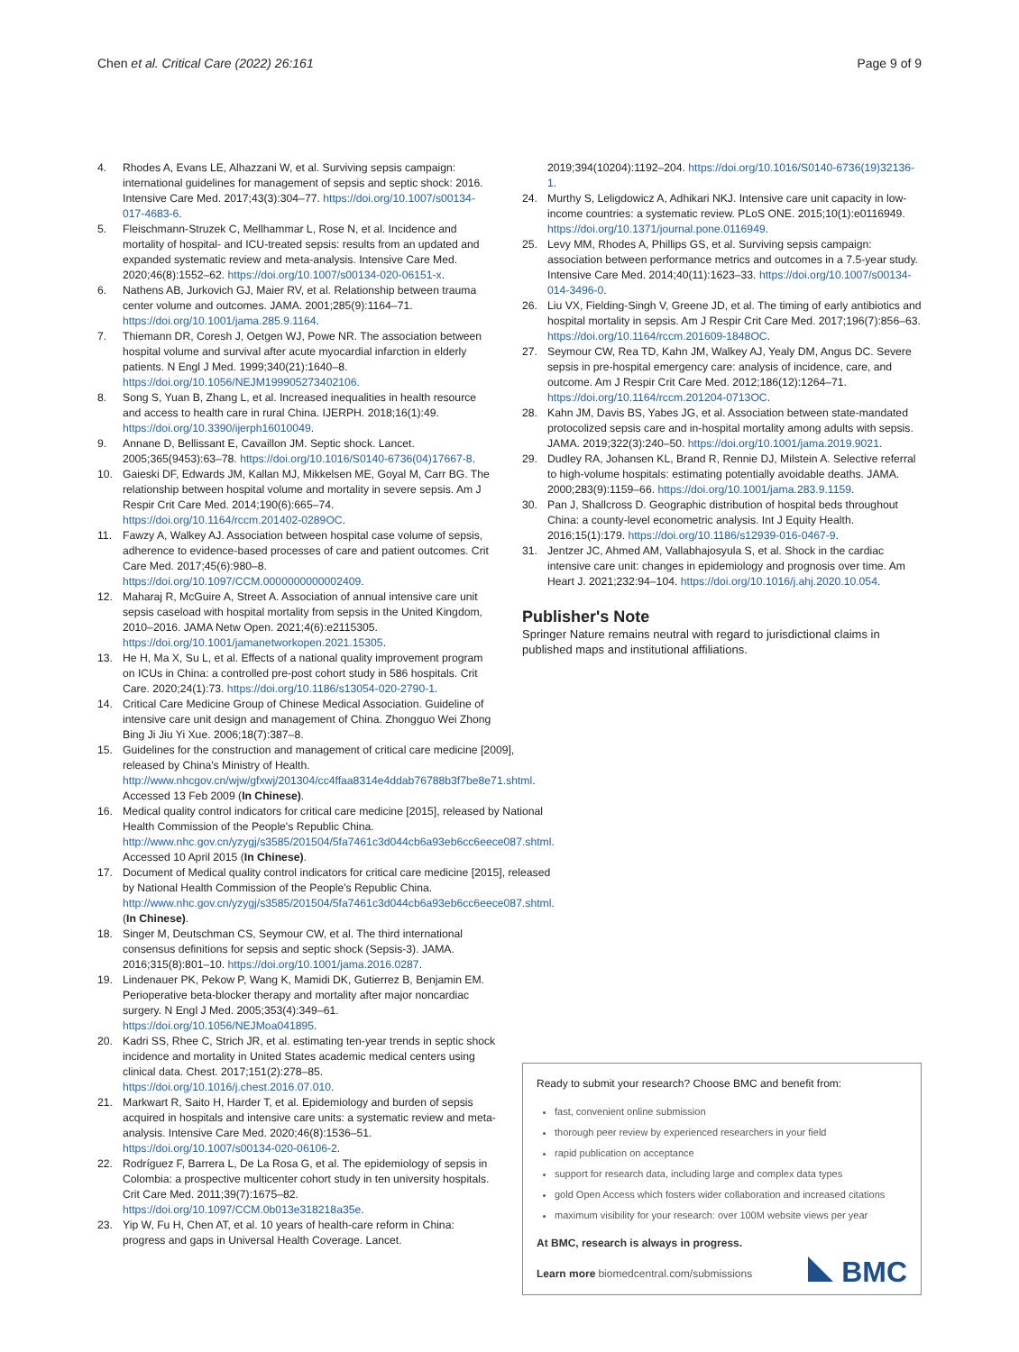Chen et al. Critical Care (2022) 26:161 Page 9 of 9
4. Rhodes A, Evans LE, Alhazzani W, et al. Surviving sepsis campaign: international guidelines for management of sepsis and septic shock: 2016. Intensive Care Med. 2017;43(3):304–77. https://doi.org/10.1007/s00134-017-4683-6.
5. Fleischmann-Struzek C, Mellhammar L, Rose N, et al. Incidence and mortality of hospital- and ICU-treated sepsis: results from an updated and expanded systematic review and meta-analysis. Intensive Care Med. 2020;46(8):1552–62. https://doi.org/10.1007/s00134-020-06151-x.
6. Nathens AB, Jurkovich GJ, Maier RV, et al. Relationship between trauma center volume and outcomes. JAMA. 2001;285(9):1164–71. https://doi.org/10.1001/jama.285.9.1164.
7. Thiemann DR, Coresh J, Oetgen WJ, Powe NR. The association between hospital volume and survival after acute myocardial infarction in elderly patients. N Engl J Med. 1999;340(21):1640–8. https://doi.org/10.1056/NEJM199905273402106.
8. Song S, Yuan B, Zhang L, et al. Increased inequalities in health resource and access to health care in rural China. IJERPH. 2018;16(1):49. https://doi.org/10.3390/ijerph16010049.
9. Annane D, Bellissant E, Cavaillon JM. Septic shock. Lancet. 2005;365(9453):63–78. https://doi.org/10.1016/S0140-6736(04)17667-8.
10. Gaieski DF, Edwards JM, Kallan MJ, Mikkelsen ME, Goyal M, Carr BG. The relationship between hospital volume and mortality in severe sepsis. Am J Respir Crit Care Med. 2014;190(6):665–74. https://doi.org/10.1164/rccm.201402-0289OC.
11. Fawzy A, Walkey AJ. Association between hospital case volume of sepsis, adherence to evidence-based processes of care and patient outcomes. Crit Care Med. 2017;45(6):980–8. https://doi.org/10.1097/CCM.0000000000002409.
12. Maharaj R, McGuire A, Street A. Association of annual intensive care unit sepsis caseload with hospital mortality from sepsis in the United Kingdom, 2010–2016. JAMA Netw Open. 2021;4(6):e2115305. https://doi.org/10.1001/jamanetworkopen.2021.15305.
13. He H, Ma X, Su L, et al. Effects of a national quality improvement program on ICUs in China: a controlled pre-post cohort study in 586 hospitals. Crit Care. 2020;24(1):73. https://doi.org/10.1186/s13054-020-2790-1.
14. Critical Care Medicine Group of Chinese Medical Association. Guideline of intensive care unit design and management of China. Zhongguo Wei Zhong Bing Ji Jiu Yi Xue. 2006;18(7):387–8.
15. Guidelines for the construction and management of critical care medicine [2009], released by China's Ministry of Health. http://www.nhcgov.cn/wjw/gfxwj/201304/cc4ffaa8314e4ddab76788b3f7be8e71.shtml. Accessed 13 Feb 2009 (In Chinese).
16. Medical quality control indicators for critical care medicine [2015], released by National Health Commission of the People's Republic China. http://www.nhc.gov.cn/yzygj/s3585/201504/5fa7461c3d044cb6a93eb6cc6eece087.shtml. Accessed 10 April 2015 (In Chinese).
17. Document of Medical quality control indicators for critical care medicine [2015], released by National Health Commission of the People's Republic China. http://www.nhc.gov.cn/yzygj/s3585/201504/5fa7461c3d044cb6a93eb6cc6eece087.shtml. (In Chinese).
18. Singer M, Deutschman CS, Seymour CW, et al. The third international consensus definitions for sepsis and septic shock (Sepsis-3). JAMA. 2016;315(8):801–10. https://doi.org/10.1001/jama.2016.0287.
19. Lindenauer PK, Pekow P, Wang K, Mamidi DK, Gutierrez B, Benjamin EM. Perioperative beta-blocker therapy and mortality after major noncardiac surgery. N Engl J Med. 2005;353(4):349–61. https://doi.org/10.1056/NEJMoa041895.
20. Kadri SS, Rhee C, Strich JR, et al. estimating ten-year trends in septic shock incidence and mortality in United States academic medical centers using clinical data. Chest. 2017;151(2):278–85. https://doi.org/10.1016/j.chest.2016.07.010.
21. Markwart R, Saito H, Harder T, et al. Epidemiology and burden of sepsis acquired in hospitals and intensive care units: a systematic review and meta-analysis. Intensive Care Med. 2020;46(8):1536–51. https://doi.org/10.1007/s00134-020-06106-2.
22. Rodríguez F, Barrera L, De La Rosa G, et al. The epidemiology of sepsis in Colombia: a prospective multicenter cohort study in ten university hospitals. Crit Care Med. 2011;39(7):1675–82. https://doi.org/10.1097/CCM.0b013e318218a35e.
23. Yip W, Fu H, Chen AT, et al. 10 years of health-care reform in China: progress and gaps in Universal Health Coverage. Lancet.
2019;394(10204):1192–204. https://doi.org/10.1016/S0140-6736(19)32136-1.
24. Murthy S, Leligdowicz A, Adhikari NKJ. Intensive care unit capacity in low-income countries: a systematic review. PLoS ONE. 2015;10(1):e0116949. https://doi.org/10.1371/journal.pone.0116949.
25. Levy MM, Rhodes A, Phillips GS, et al. Surviving sepsis campaign: association between performance metrics and outcomes in a 7.5-year study. Intensive Care Med. 2014;40(11):1623–33. https://doi.org/10.1007/s00134-014-3496-0.
26. Liu VX, Fielding-Singh V, Greene JD, et al. The timing of early antibiotics and hospital mortality in sepsis. Am J Respir Crit Care Med. 2017;196(7):856–63. https://doi.org/10.1164/rccm.201609-1848OC.
27. Seymour CW, Rea TD, Kahn JM, Walkey AJ, Yealy DM, Angus DC. Severe sepsis in pre-hospital emergency care: analysis of incidence, care, and outcome. Am J Respir Crit Care Med. 2012;186(12):1264–71. https://doi.org/10.1164/rccm.201204-0713OC.
28. Kahn JM, Davis BS, Yabes JG, et al. Association between state-mandated protocolized sepsis care and in-hospital mortality among adults with sepsis. JAMA. 2019;322(3):240–50. https://doi.org/10.1001/jama.2019.9021.
29. Dudley RA, Johansen KL, Brand R, Rennie DJ, Milstein A. Selective referral to high-volume hospitals: estimating potentially avoidable deaths. JAMA. 2000;283(9):1159–66. https://doi.org/10.1001/jama.283.9.1159.
30. Pan J, Shallcross D. Geographic distribution of hospital beds throughout China: a county-level econometric analysis. Int J Equity Health. 2016;15(1):179. https://doi.org/10.1186/s12939-016-0467-9.
31. Jentzer JC, Ahmed AM, Vallabhajosyula S, et al. Shock in the cardiac intensive care unit: changes in epidemiology and prognosis over time. Am Heart J. 2021;232:94–104. https://doi.org/10.1016/j.ahj.2020.10.054.
Publisher's Note
Springer Nature remains neutral with regard to jurisdictional claims in published maps and institutional affiliations.
Ready to submit your research? Choose BMC and benefit from:
fast, convenient online submission
thorough peer review by experienced researchers in your field
rapid publication on acceptance
support for research data, including large and complex data types
gold Open Access which fosters wider collaboration and increased citations
maximum visibility for your research: over 100M website views per year
At BMC, research is always in progress.
Learn more biomedcentral.com/submissions
BMC